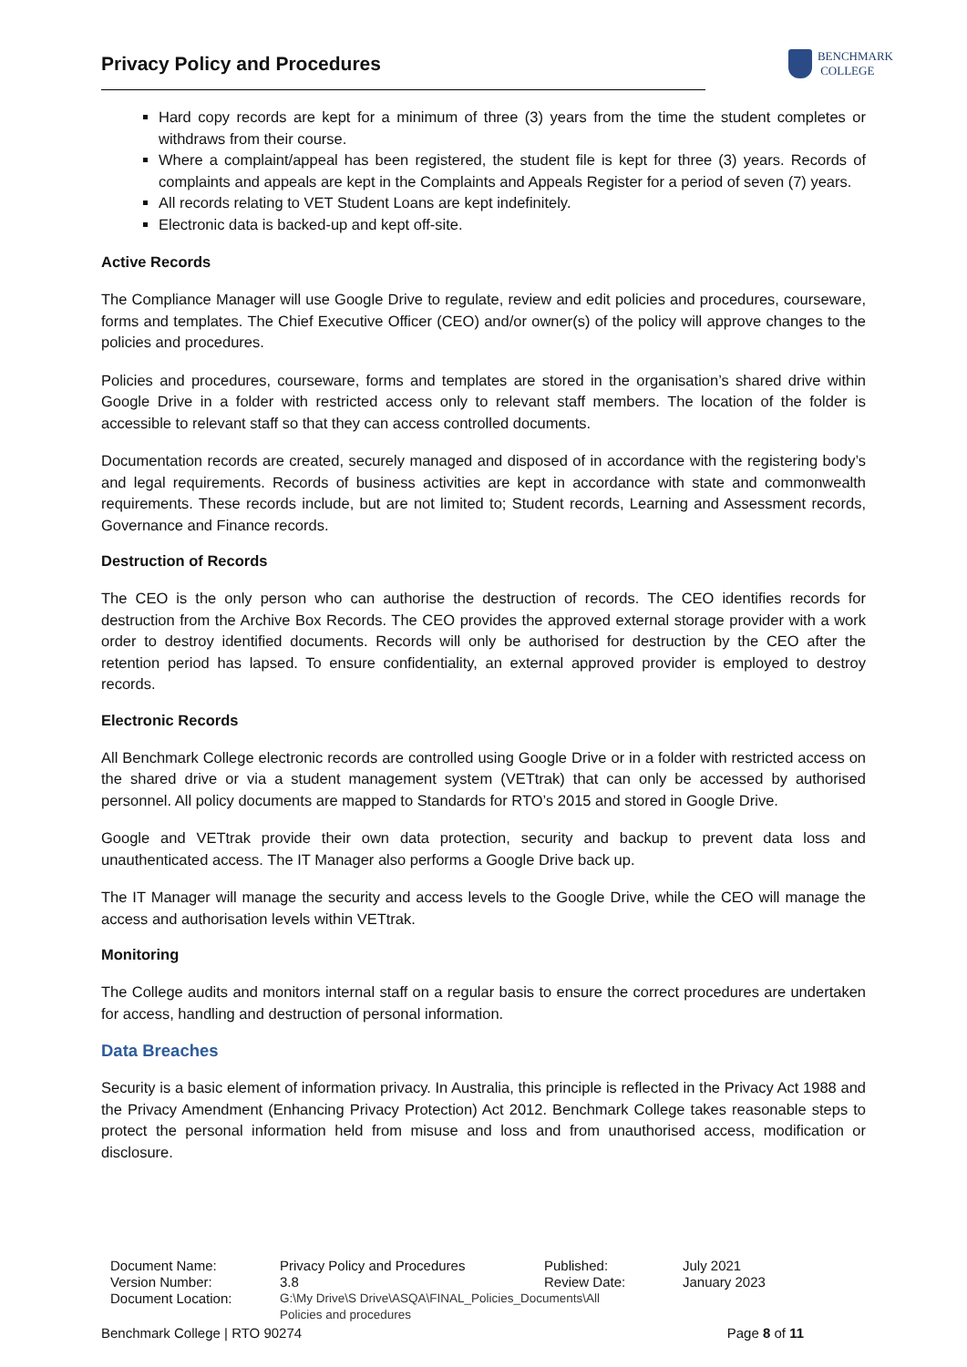Privacy Policy and Procedures
BENCHMARK
COLLEGE
Hard copy records are kept for a minimum of three (3) years from the time the student completes or withdraws from their course.
Where a complaint/appeal has been registered, the student file is kept for three (3) years. Records of complaints and appeals are kept in the Complaints and Appeals Register for a period of seven (7) years.
All records relating to VET Student Loans are kept indefinitely.
Electronic data is backed-up and kept off-site.
Active Records
The Compliance Manager will use Google Drive to regulate, review and edit policies and procedures, courseware, forms and templates. The Chief Executive Officer (CEO) and/or owner(s) of the policy will approve changes to the policies and procedures.
Policies and procedures, courseware, forms and templates are stored in the organisation’s shared drive within Google Drive in a folder with restricted access only to relevant staff members. The location of the folder is accessible to relevant staff so that they can access controlled documents.
Documentation records are created, securely managed and disposed of in accordance with the registering body’s and legal requirements. Records of business activities are kept in accordance with state and commonwealth requirements. These records include, but are not limited to; Student records, Learning and Assessment records, Governance and Finance records.
Destruction of Records
The CEO is the only person who can authorise the destruction of records. The CEO identifies records for destruction from the Archive Box Records. The CEO provides the approved external storage provider with a work order to destroy identified documents. Records will only be authorised for destruction by the CEO after the retention period has lapsed. To ensure confidentiality, an external approved provider is employed to destroy records.
Electronic Records
All Benchmark College electronic records are controlled using Google Drive or in a folder with restricted access on the shared drive or via a student management system (VETtrak) that can only be accessed by authorised personnel. All policy documents are mapped to Standards for RTO’s 2015 and stored in Google Drive.
Google and VETtrak provide their own data protection, security and backup to prevent data loss and unauthenticated access. The IT Manager also performs a Google Drive back up.
The IT Manager will manage the security and access levels to the Google Drive, while the CEO will manage the access and authorisation levels within VETtrak.
Monitoring
The College audits and monitors internal staff on a regular basis to ensure the correct procedures are undertaken for access, handling and destruction of personal information.
Data Breaches
Security is a basic element of information privacy. In Australia, this principle is reflected in the Privacy Act 1988 and the Privacy Amendment (Enhancing Privacy Protection) Act 2012. Benchmark College takes reasonable steps to protect the personal information held from misuse and loss and from unauthorised access, modification or disclosure.
| Document Name: | Privacy Policy and Procedures | Published: | July 2021 |
| Version Number: | 3.8 | Review Date: | January 2023 |
| Document Location: | G:\My Drive\S Drive\ASQA\FINAL_Policies_Documents\All Policies and procedures | | |
Benchmark College | RTO 90274 Page 8 of 11